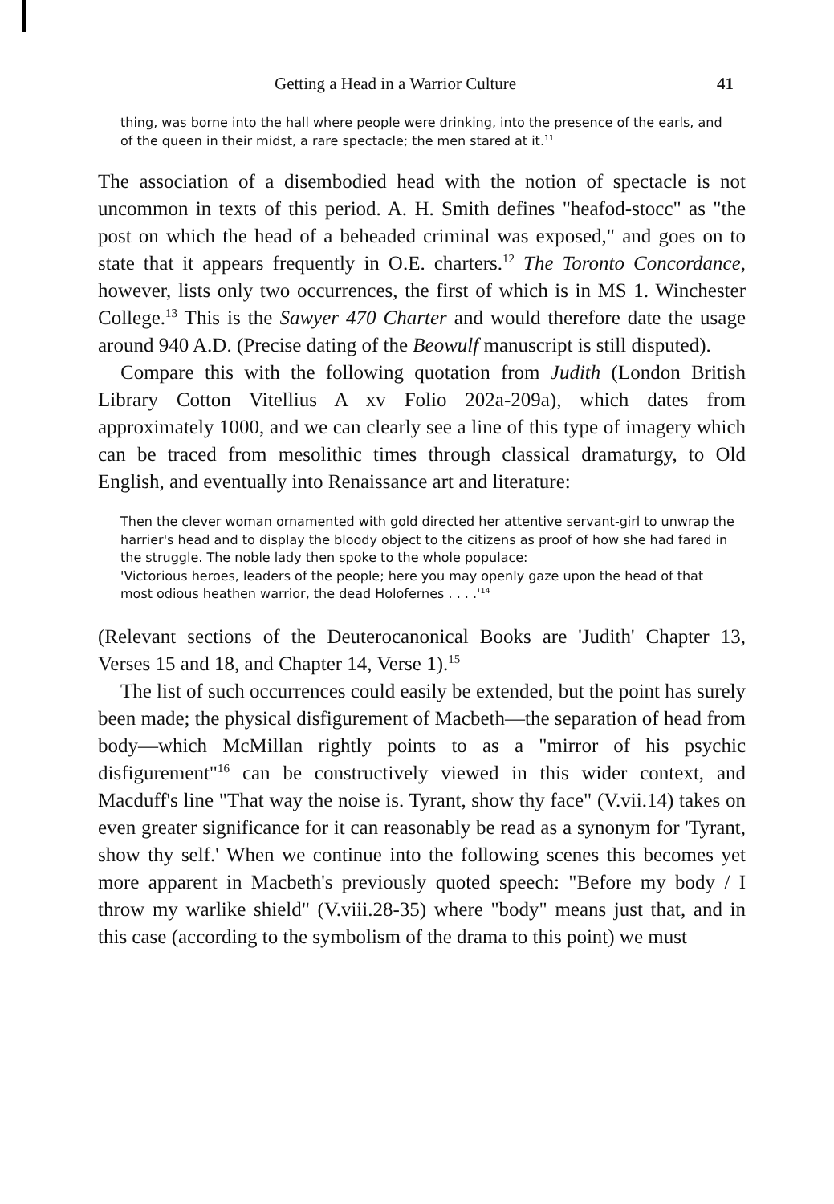Getting a Head in a Warrior Culture 41
thing, was borne into the hall where people were drinking, into the presence of the earls, and of the queen in their midst, a rare spectacle; the men stared at it.<sup>11</sup>
The association of a disembodied head with the notion of spectacle is not uncommon in texts of this period. A. H. Smith defines "heafod-stocc" as "the post on which the head of a beheaded criminal was exposed," and goes on to state that it appears frequently in O.E. charters.<sup>12</sup> The Toronto Concordance, however, lists only two occurrences, the first of which is in MS 1. Winchester College.<sup>13</sup> This is the Sawyer 470 Charter and would therefore date the usage around 940 A.D. (Precise dating of the Beowulf manuscript is still disputed).
Compare this with the following quotation from Judith (London British Library Cotton Vitellius A xv Folio 202a-209a), which dates from approximately 1000, and we can clearly see a line of this type of imagery which can be traced from mesolithic times through classical dramaturgy, to Old English, and eventually into Renaissance art and literature:
Then the clever woman ornamented with gold directed her attentive servant-girl to unwrap the harrier's head and to display the bloody object to the citizens as proof of how she had fared in the struggle. The noble lady then spoke to the whole populace:
'Victorious heroes, leaders of the people; here you may openly gaze upon the head of that most odious heathen warrior, the dead Holofernes . . . .'<sup>14</sup>
(Relevant sections of the Deuterocanonical Books are 'Judith' Chapter 13, Verses 15 and 18, and Chapter 14, Verse 1).<sup>15</sup>
The list of such occurrences could easily be extended, but the point has surely been made; the physical disfigurement of Macbeth—the separation of head from body—which McMillan rightly points to as a "mirror of his psychic disfigurement"<sup>16</sup> can be constructively viewed in this wider context, and Macduff's line "That way the noise is. Tyrant, show thy face" (V.vii.14) takes on even greater significance for it can reasonably be read as a synonym for 'Tyrant, show thy self.' When we continue into the following scenes this becomes yet more apparent in Macbeth's previously quoted speech: "Before my body / I throw my warlike shield" (V.viii.28-35) where "body" means just that, and in this case (according to the symbolism of the drama to this point) we must